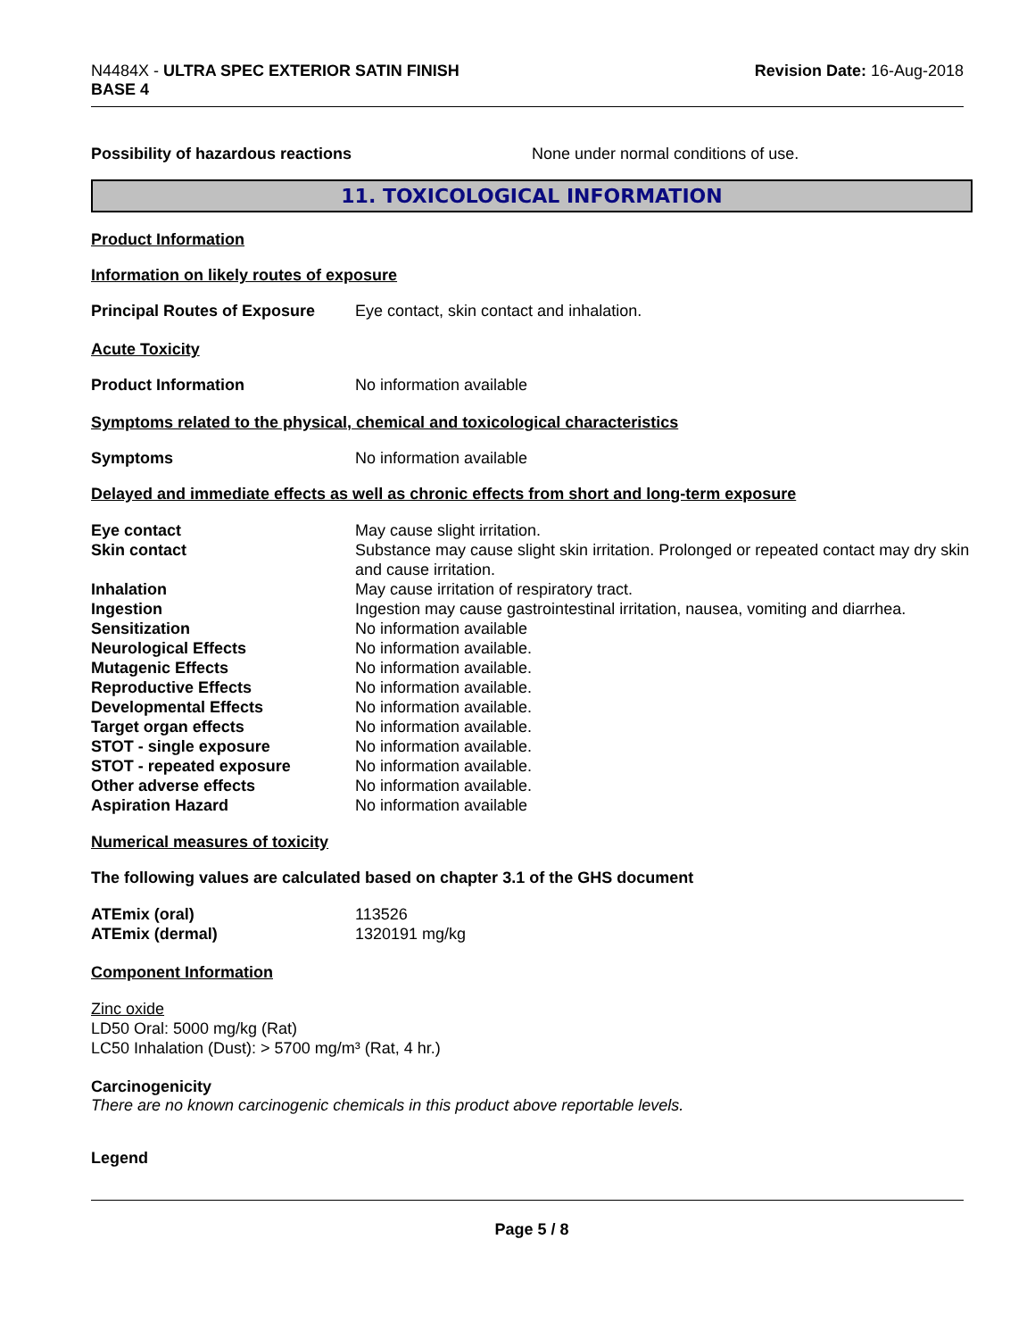N4484X - ULTRA SPEC EXTERIOR SATIN FINISH
BASE 4
Revision Date: 16-Aug-2018
Possibility of hazardous reactions None under normal conditions of use.
11. TOXICOLOGICAL INFORMATION
Product Information
Information on likely routes of exposure
Principal Routes of Exposure
Eye contact, skin contact and inhalation.
Acute Toxicity
Product Information No information available
Symptoms related to the physical, chemical and toxicological characteristics
Symptoms No information available
Delayed and immediate effects as well as chronic effects from short and long-term exposure
Eye contact May cause slight irritation.
Skin contact Substance may cause slight skin irritation. Prolonged or repeated contact may dry skin and cause irritation.
Inhalation May cause irritation of respiratory tract.
Ingestion Ingestion may cause gastrointestinal irritation, nausea, vomiting and diarrhea.
Sensitization No information available
Neurological Effects No information available.
Mutagenic Effects No information available.
Reproductive Effects No information available.
Developmental Effects No information available.
Target organ effects No information available.
STOT - single exposure No information available.
STOT - repeated exposure No information available.
Other adverse effects No information available.
Aspiration Hazard No information available
Numerical measures of toxicity
The following values are calculated based on chapter 3.1 of the GHS document
ATEmix (oral) 113526
ATEmix (dermal) 1320191 mg/kg
Component Information
Zinc oxide
LD50 Oral: 5000 mg/kg (Rat)
LC50 Inhalation (Dust): > 5700 mg/m³ (Rat, 4 hr.)
Carcinogenicity
There are no known carcinogenic chemicals in this product above reportable levels.
Legend
Page 5 / 8